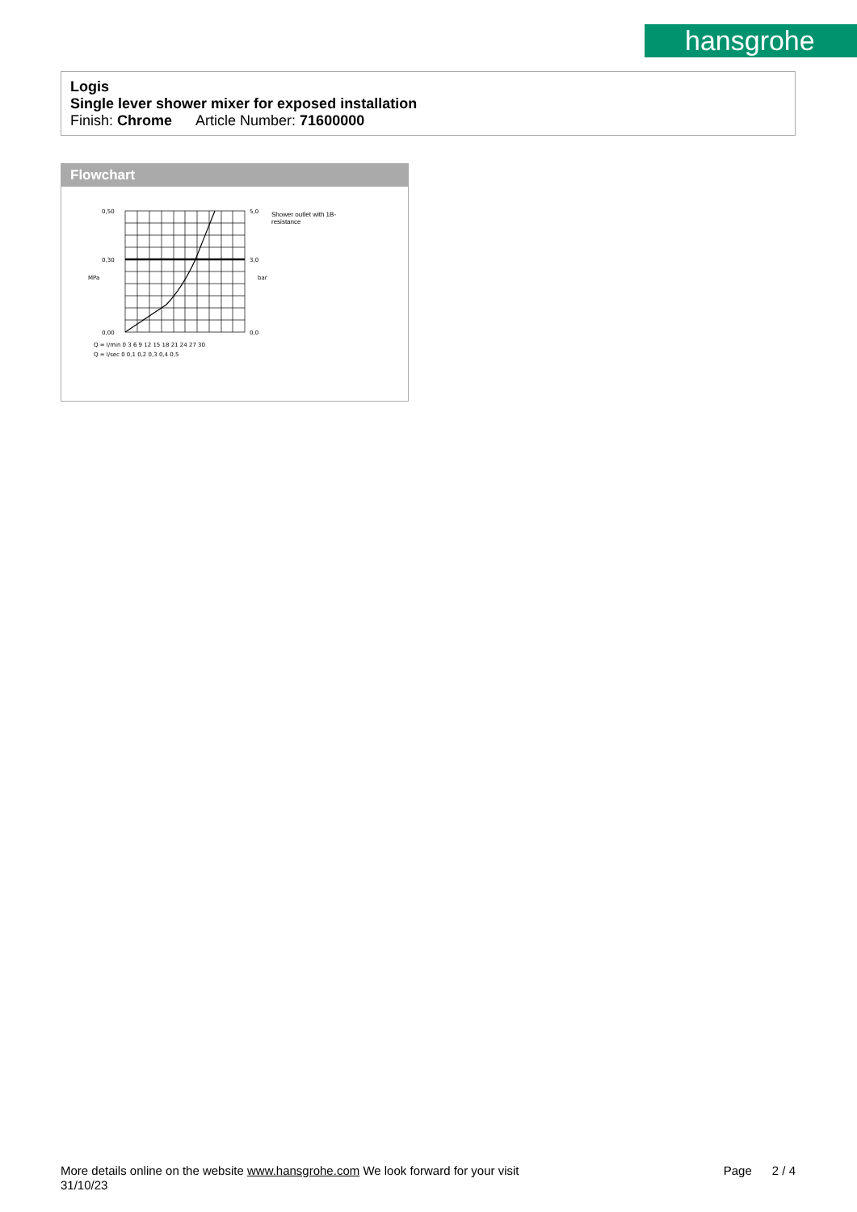hansgrohe
Logis
Single lever shower mixer for exposed installation
Finish: Chrome Article Number: 71600000
Flowchart
0,50
0,30
0,00
5,0
3,0
0,0
Q = l/min 0 3 6 9 12 15 18 21 24 27 30
Q = l/sec 0 0,1 0,2 0,3 0,4 0,5
MPa
bar
Shower outlet with 1B-resistance
More details online on the website www.hansgrohe.com We look forward for your visit Page 2 / 4
31/10/23